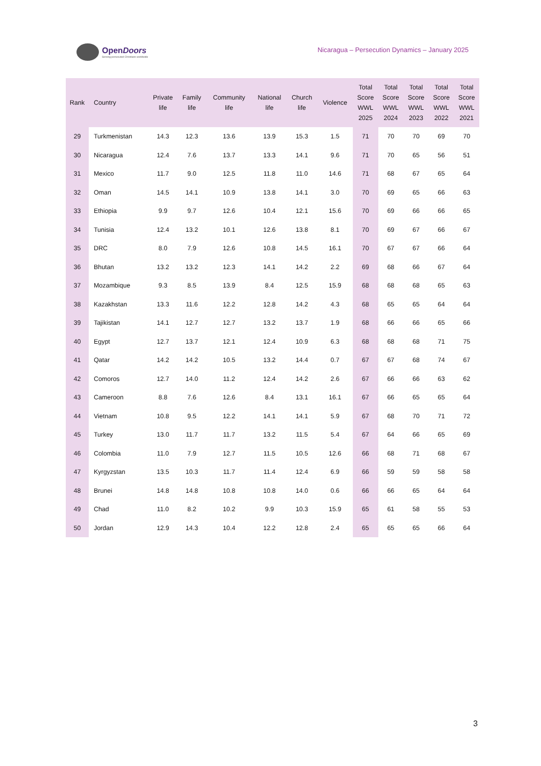OpenDoors
Serving persecuted Christians worldwide
Nicaragua – Persecution Dynamics – January 2025
| Rank | Country | Private life | Family life | Community life | National life | Church life | Violence | Total Score WWL 2025 | Total Score WWL 2024 | Total Score WWL 2023 | Total Score WWL 2022 | Total Score WWL 2021 |
| --- | --- | --- | --- | --- | --- | --- | --- | --- | --- | --- | --- | --- |
| 29 | Turkmenistan | 14.3 | 12.3 | 13.6 | 13.9 | 15.3 | 1.5 | 71 | 70 | 70 | 69 | 70 |
| 30 | Nicaragua | 12.4 | 7.6 | 13.7 | 13.3 | 14.1 | 9.6 | 71 | 70 | 65 | 56 | 51 |
| 31 | Mexico | 11.7 | 9.0 | 12.5 | 11.8 | 11.0 | 14.6 | 71 | 68 | 67 | 65 | 64 |
| 32 | Oman | 14.5 | 14.1 | 10.9 | 13.8 | 14.1 | 3.0 | 70 | 69 | 65 | 66 | 63 |
| 33 | Ethiopia | 9.9 | 9.7 | 12.6 | 10.4 | 12.1 | 15.6 | 70 | 69 | 66 | 66 | 65 |
| 34 | Tunisia | 12.4 | 13.2 | 10.1 | 12.6 | 13.8 | 8.1 | 70 | 69 | 67 | 66 | 67 |
| 35 | DRC | 8.0 | 7.9 | 12.6 | 10.8 | 14.5 | 16.1 | 70 | 67 | 67 | 66 | 64 |
| 36 | Bhutan | 13.2 | 13.2 | 12.3 | 14.1 | 14.2 | 2.2 | 69 | 68 | 66 | 67 | 64 |
| 37 | Mozambique | 9.3 | 8.5 | 13.9 | 8.4 | 12.5 | 15.9 | 68 | 68 | 68 | 65 | 63 |
| 38 | Kazakhstan | 13.3 | 11.6 | 12.2 | 12.8 | 14.2 | 4.3 | 68 | 65 | 65 | 64 | 64 |
| 39 | Tajikistan | 14.1 | 12.7 | 12.7 | 13.2 | 13.7 | 1.9 | 68 | 66 | 66 | 65 | 66 |
| 40 | Egypt | 12.7 | 13.7 | 12.1 | 12.4 | 10.9 | 6.3 | 68 | 68 | 68 | 71 | 75 |
| 41 | Qatar | 14.2 | 14.2 | 10.5 | 13.2 | 14.4 | 0.7 | 67 | 67 | 68 | 74 | 67 |
| 42 | Comoros | 12.7 | 14.0 | 11.2 | 12.4 | 14.2 | 2.6 | 67 | 66 | 66 | 63 | 62 |
| 43 | Cameroon | 8.8 | 7.6 | 12.6 | 8.4 | 13.1 | 16.1 | 67 | 66 | 65 | 65 | 64 |
| 44 | Vietnam | 10.8 | 9.5 | 12.2 | 14.1 | 14.1 | 5.9 | 67 | 68 | 70 | 71 | 72 |
| 45 | Turkey | 13.0 | 11.7 | 11.7 | 13.2 | 11.5 | 5.4 | 67 | 64 | 66 | 65 | 69 |
| 46 | Colombia | 11.0 | 7.9 | 12.7 | 11.5 | 10.5 | 12.6 | 66 | 68 | 71 | 68 | 67 |
| 47 | Kyrgyzstan | 13.5 | 10.3 | 11.7 | 11.4 | 12.4 | 6.9 | 66 | 59 | 59 | 58 | 58 |
| 48 | Brunei | 14.8 | 14.8 | 10.8 | 10.8 | 14.0 | 0.6 | 66 | 66 | 65 | 64 | 64 |
| 49 | Chad | 11.0 | 8.2 | 10.2 | 9.9 | 10.3 | 15.9 | 65 | 61 | 58 | 55 | 53 |
| 50 | Jordan | 12.9 | 14.3 | 10.4 | 12.2 | 12.8 | 2.4 | 65 | 65 | 65 | 66 | 64 |
3